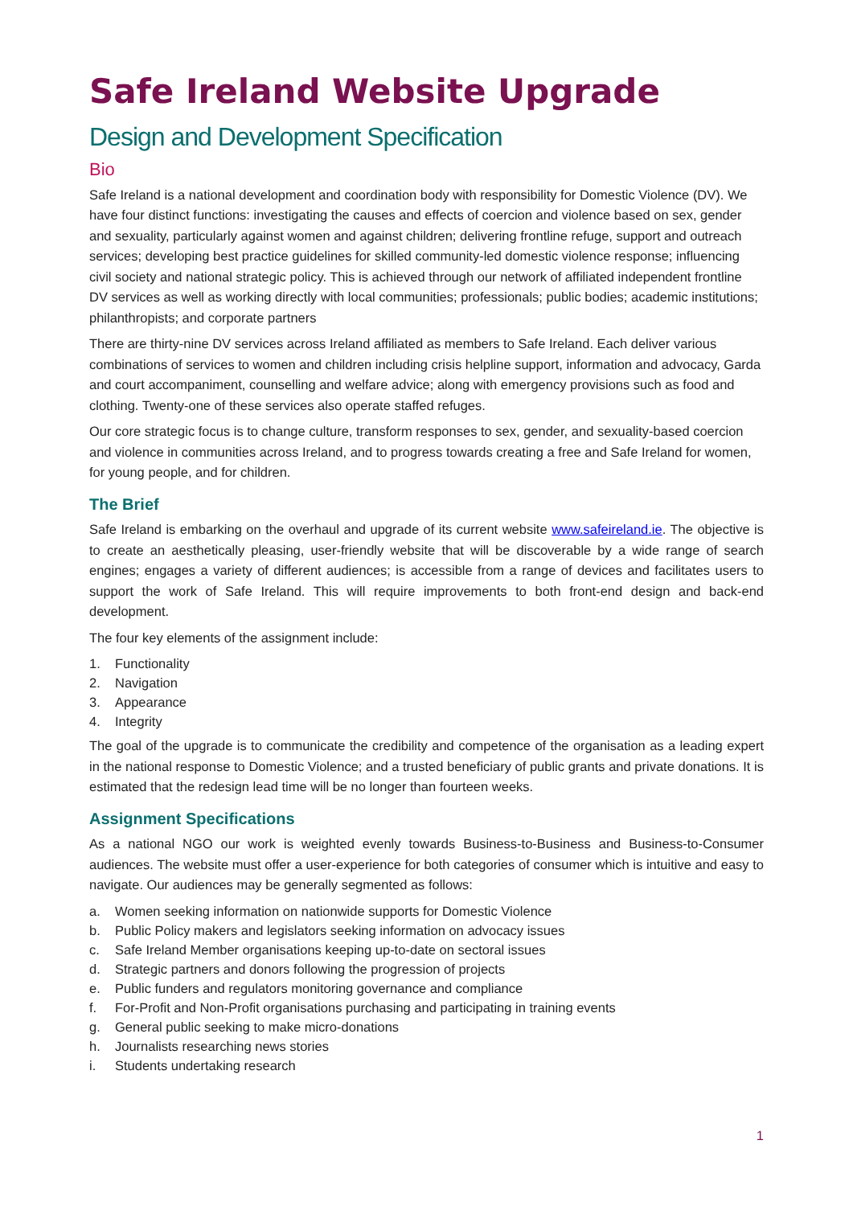Safe Ireland Website Upgrade
Design and Development Specification
Bio
Safe Ireland is a national development and coordination body with responsibility for Domestic Violence (DV). We have four distinct functions: investigating the causes and effects of coercion and violence based on sex, gender and sexuality, particularly against women and against children; delivering frontline refuge, support and outreach services; developing best practice guidelines for skilled community-led domestic violence response; influencing civil society and national strategic policy. This is achieved through our network of affiliated independent frontline DV services as well as working directly with local communities; professionals; public bodies; academic institutions; philanthropists; and corporate partners
There are thirty-nine DV services across Ireland affiliated as members to Safe Ireland. Each deliver various combinations of services to women and children including crisis helpline support, information and advocacy, Garda and court accompaniment, counselling and welfare advice; along with emergency provisions such as food and clothing. Twenty-one of these services also operate staffed refuges.
Our core strategic focus is to change culture, transform responses to sex, gender, and sexuality-based coercion and violence in communities across Ireland, and to progress towards creating a free and Safe Ireland for women, for young people, and for children.
The Brief
Safe Ireland is embarking on the overhaul and upgrade of its current website www.safeireland.ie. The objective is to create an aesthetically pleasing, user-friendly website that will be discoverable by a wide range of search engines; engages a variety of different audiences; is accessible from a range of devices and facilitates users to support the work of Safe Ireland. This will require improvements to both front-end design and back-end development.
The four key elements of the assignment include:
1. Functionality
2. Navigation
3. Appearance
4. Integrity
The goal of the upgrade is to communicate the credibility and competence of the organisation as a leading expert in the national response to Domestic Violence; and a trusted beneficiary of public grants and private donations. It is estimated that the redesign lead time will be no longer than fourteen weeks.
Assignment Specifications
As a national NGO our work is weighted evenly towards Business-to-Business and Business-to-Consumer audiences. The website must offer a user-experience for both categories of consumer which is intuitive and easy to navigate. Our audiences may be generally segmented as follows:
a. Women seeking information on nationwide supports for Domestic Violence
b. Public Policy makers and legislators seeking information on advocacy issues
c. Safe Ireland Member organisations keeping up-to-date on sectoral issues
d. Strategic partners and donors following the progression of projects
e. Public funders and regulators monitoring governance and compliance
f. For-Profit and Non-Profit organisations purchasing and participating in training events
g. General public seeking to make micro-donations
h. Journalists researching news stories
i. Students undertaking research
1